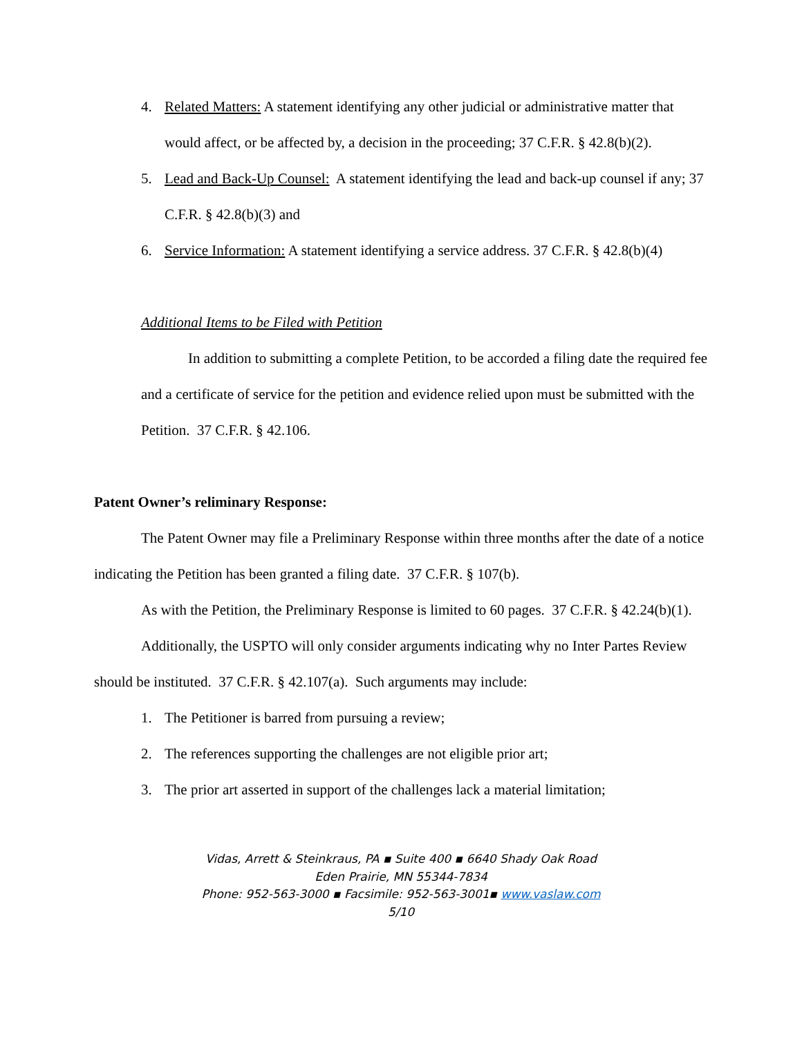4. Related Matters: A statement identifying any other judicial or administrative matter that would affect, or be affected by, a decision in the proceeding; 37 C.F.R. § 42.8(b)(2).
5. Lead and Back-Up Counsel: A statement identifying the lead and back-up counsel if any; 37 C.F.R. § 42.8(b)(3) and
6. Service Information: A statement identifying a service address. 37 C.F.R. § 42.8(b)(4)
Additional Items to be Filed with Petition
In addition to submitting a complete Petition, to be accorded a filing date the required fee and a certificate of service for the petition and evidence relied upon must be submitted with the Petition. 37 C.F.R. § 42.106.
Patent Owner’s reliminary Response:
The Patent Owner may file a Preliminary Response within three months after the date of a notice indicating the Petition has been granted a filing date. 37 C.F.R. § 107(b).
As with the Petition, the Preliminary Response is limited to 60 pages. 37 C.F.R. § 42.24(b)(1).
Additionally, the USPTO will only consider arguments indicating why no Inter Partes Review should be instituted. 37 C.F.R. § 42.107(a). Such arguments may include:
1. The Petitioner is barred from pursuing a review;
2. The references supporting the challenges are not eligible prior art;
3. The prior art asserted in support of the challenges lack a material limitation;
Vidas, Arrett & Steinkraus, PA ▪ Suite 400 ▪ 6640 Shady Oak Road
Eden Prairie, MN 55344-7834
Phone: 952-563-3000 ▪ Facsimile: 952-563-3001▪ www.vaslaw.com
5/10